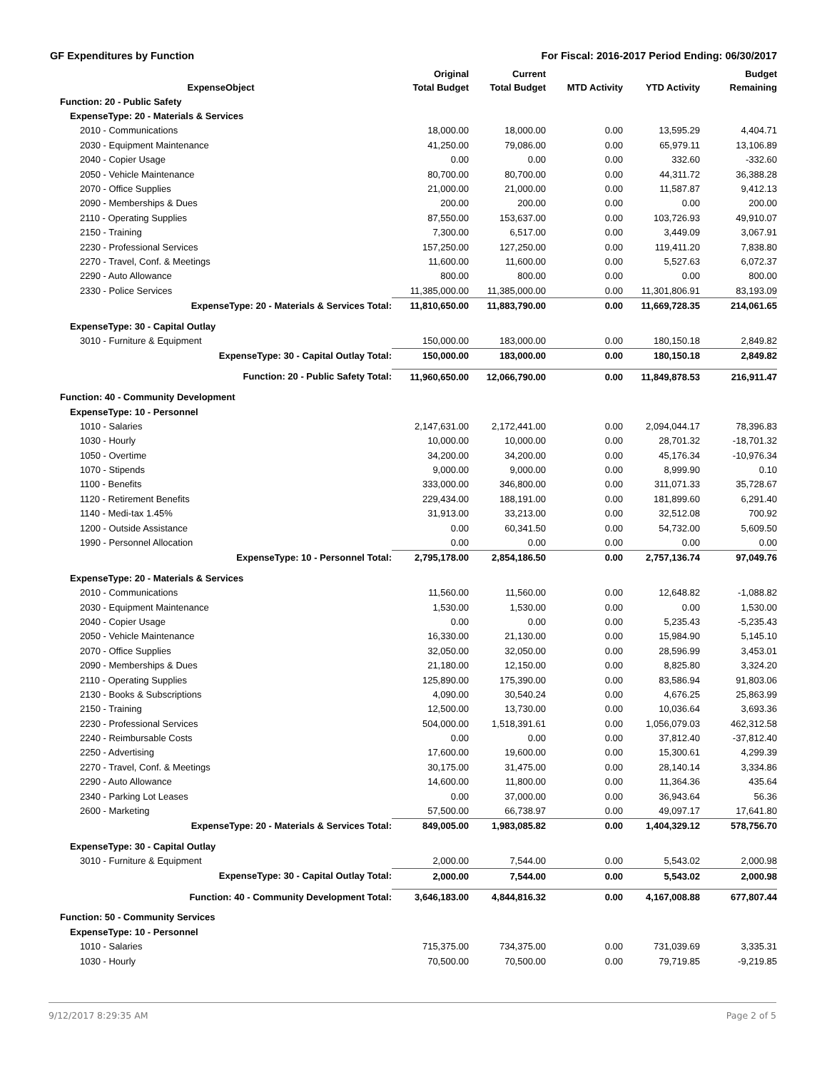GF Expenditures by Function For Fiscal: 2016-2017 Period Ending: 06/30/2017
| ExpenseObject | Original Total Budget | Current Total Budget | MTD Activity | YTD Activity | Budget Remaining |
| --- | --- | --- | --- | --- | --- |
| Function: 20 - Public Safety | | | | | |
| ExpenseType: 20 - Materials & Services | | | | | |
| 2010 - Communications | 18,000.00 | 18,000.00 | 0.00 | 13,595.29 | 4,404.71 |
| 2030 - Equipment Maintenance | 41,250.00 | 79,086.00 | 0.00 | 65,979.11 | 13,106.89 |
| 2040 - Copier Usage | 0.00 | 0.00 | 0.00 | 332.60 | -332.60 |
| 2050 - Vehicle Maintenance | 80,700.00 | 80,700.00 | 0.00 | 44,311.72 | 36,388.28 |
| 2070 - Office Supplies | 21,000.00 | 21,000.00 | 0.00 | 11,587.87 | 9,412.13 |
| 2090 - Memberships & Dues | 200.00 | 200.00 | 0.00 | 0.00 | 200.00 |
| 2110 - Operating Supplies | 87,550.00 | 153,637.00 | 0.00 | 103,726.93 | 49,910.07 |
| 2150 - Training | 7,300.00 | 6,517.00 | 0.00 | 3,449.09 | 3,067.91 |
| 2230 - Professional Services | 157,250.00 | 127,250.00 | 0.00 | 119,411.20 | 7,838.80 |
| 2270 - Travel, Conf. & Meetings | 11,600.00 | 11,600.00 | 0.00 | 5,527.63 | 6,072.37 |
| 2290 - Auto Allowance | 800.00 | 800.00 | 0.00 | 0.00 | 800.00 |
| 2330 - Police Services | 11,385,000.00 | 11,385,000.00 | 0.00 | 11,301,806.91 | 83,193.09 |
| ExpenseType: 20 - Materials & Services Total: | 11,810,650.00 | 11,883,790.00 | 0.00 | 11,669,728.35 | 214,061.65 |
| ExpenseType: 30 - Capital Outlay | | | | | |
| 3010 - Furniture & Equipment | 150,000.00 | 183,000.00 | 0.00 | 180,150.18 | 2,849.82 |
| ExpenseType: 30 - Capital Outlay Total: | 150,000.00 | 183,000.00 | 0.00 | 180,150.18 | 2,849.82 |
| Function: 20 - Public Safety Total: | 11,960,650.00 | 12,066,790.00 | 0.00 | 11,849,878.53 | 216,911.47 |
| Function: 40 - Community Development | | | | | |
| ExpenseType: 10 - Personnel | | | | | |
| 1010 - Salaries | 2,147,631.00 | 2,172,441.00 | 0.00 | 2,094,044.17 | 78,396.83 |
| 1030 - Hourly | 10,000.00 | 10,000.00 | 0.00 | 28,701.32 | -18,701.32 |
| 1050 - Overtime | 34,200.00 | 34,200.00 | 0.00 | 45,176.34 | -10,976.34 |
| 1070 - Stipends | 9,000.00 | 9,000.00 | 0.00 | 8,999.90 | 0.10 |
| 1100 - Benefits | 333,000.00 | 346,800.00 | 0.00 | 311,071.33 | 35,728.67 |
| 1120 - Retirement Benefits | 229,434.00 | 188,191.00 | 0.00 | 181,899.60 | 6,291.40 |
| 1140 - Medi-tax 1.45% | 31,913.00 | 33,213.00 | 0.00 | 32,512.08 | 700.92 |
| 1200 - Outside Assistance | 0.00 | 60,341.50 | 0.00 | 54,732.00 | 5,609.50 |
| 1990 - Personnel Allocation | 0.00 | 0.00 | 0.00 | 0.00 | 0.00 |
| ExpenseType: 10 - Personnel Total: | 2,795,178.00 | 2,854,186.50 | 0.00 | 2,757,136.74 | 97,049.76 |
| ExpenseType: 20 - Materials & Services | | | | | |
| 2010 - Communications | 11,560.00 | 11,560.00 | 0.00 | 12,648.82 | -1,088.82 |
| 2030 - Equipment Maintenance | 1,530.00 | 1,530.00 | 0.00 | 0.00 | 1,530.00 |
| 2040 - Copier Usage | 0.00 | 0.00 | 0.00 | 5,235.43 | -5,235.43 |
| 2050 - Vehicle Maintenance | 16,330.00 | 21,130.00 | 0.00 | 15,984.90 | 5,145.10 |
| 2070 - Office Supplies | 32,050.00 | 32,050.00 | 0.00 | 28,596.99 | 3,453.01 |
| 2090 - Memberships & Dues | 21,180.00 | 12,150.00 | 0.00 | 8,825.80 | 3,324.20 |
| 2110 - Operating Supplies | 125,890.00 | 175,390.00 | 0.00 | 83,586.94 | 91,803.06 |
| 2130 - Books & Subscriptions | 4,090.00 | 30,540.24 | 0.00 | 4,676.25 | 25,863.99 |
| 2150 - Training | 12,500.00 | 13,730.00 | 0.00 | 10,036.64 | 3,693.36 |
| 2230 - Professional Services | 504,000.00 | 1,518,391.61 | 0.00 | 1,056,079.03 | 462,312.58 |
| 2240 - Reimbursable Costs | 0.00 | 0.00 | 0.00 | 37,812.40 | -37,812.40 |
| 2250 - Advertising | 17,600.00 | 19,600.00 | 0.00 | 15,300.61 | 4,299.39 |
| 2270 - Travel, Conf. & Meetings | 30,175.00 | 31,475.00 | 0.00 | 28,140.14 | 3,334.86 |
| 2290 - Auto Allowance | 14,600.00 | 11,800.00 | 0.00 | 11,364.36 | 435.64 |
| 2340 - Parking Lot Leases | 0.00 | 37,000.00 | 0.00 | 36,943.64 | 56.36 |
| 2600 - Marketing | 57,500.00 | 66,738.97 | 0.00 | 49,097.17 | 17,641.80 |
| ExpenseType: 20 - Materials & Services Total: | 849,005.00 | 1,983,085.82 | 0.00 | 1,404,329.12 | 578,756.70 |
| ExpenseType: 30 - Capital Outlay | | | | | |
| 3010 - Furniture & Equipment | 2,000.00 | 7,544.00 | 0.00 | 5,543.02 | 2,000.98 |
| ExpenseType: 30 - Capital Outlay Total: | 2,000.00 | 7,544.00 | 0.00 | 5,543.02 | 2,000.98 |
| Function: 40 - Community Development Total: | 3,646,183.00 | 4,844,816.32 | 0.00 | 4,167,008.88 | 677,807.44 |
| Function: 50 - Community Services | | | | | |
| ExpenseType: 10 - Personnel | | | | | |
| 1010 - Salaries | 715,375.00 | 734,375.00 | 0.00 | 731,039.69 | 3,335.31 |
| 1030 - Hourly | 70,500.00 | 70,500.00 | 0.00 | 79,719.85 | -9,219.85 |
9/12/2017 8:29:35 AM Page 2 of 5